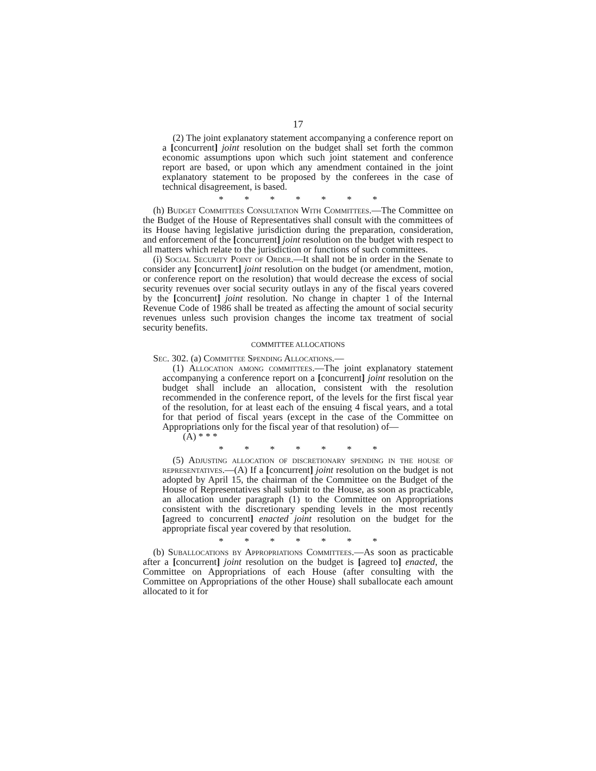17
(2) The joint explanatory statement accompanying a conference report on a [concurrent] joint resolution on the budget shall set forth the common economic assumptions upon which such joint statement and conference report are based, or upon which any amendment contained in the joint explanatory statement to be proposed by the conferees in the case of technical disagreement, is based.
* * * * * * *
(h) Budget Committees Consultation With Committees.—The Committee on the Budget of the House of Representatives shall consult with the committees of its House having legislative jurisdiction during the preparation, consideration, and enforcement of the [concurrent] joint resolution on the budget with respect to all matters which relate to the jurisdiction or functions of such committees.
(i) Social Security Point of Order.—It shall not be in order in the Senate to consider any [concurrent] joint resolution on the budget (or amendment, motion, or conference report on the resolution) that would decrease the excess of social security revenues over social security outlays in any of the fiscal years covered by the [concurrent] joint resolution. No change in chapter 1 of the Internal Revenue Code of 1986 shall be treated as affecting the amount of social security revenues unless such provision changes the income tax treatment of social security benefits.
COMMITTEE ALLOCATIONS
Sec. 302. (a) Committee Spending Allocations.—
(1) Allocation among committees.—The joint explanatory statement accompanying a conference report on a [concurrent] joint resolution on the budget shall include an allocation, consistent with the resolution recommended in the conference report, of the levels for the first fiscal year of the resolution, for at least each of the ensuing 4 fiscal years, and a total for that period of fiscal years (except in the case of the Committee on Appropriations only for the fiscal year of that resolution) of—
(A) * * *
* * * * * * *
(5) Adjusting allocation of discretionary spending in the house of representatives.—(A) If a [concurrent] joint resolution on the budget is not adopted by April 15, the chairman of the Committee on the Budget of the House of Representatives shall submit to the House, as soon as practicable, an allocation under paragraph (1) to the Committee on Appropriations consistent with the discretionary spending levels in the most recently [agreed to concurrent] enacted joint resolution on the budget for the appropriate fiscal year covered by that resolution.
* * * * * * *
(b) Suballocations by Appropriations Committees.—As soon as practicable after a [concurrent] joint resolution on the budget is [agreed to] enacted, the Committee on Appropriations of each House (after consulting with the Committee on Appropriations of the other House) shall suballocate each amount allocated to it for